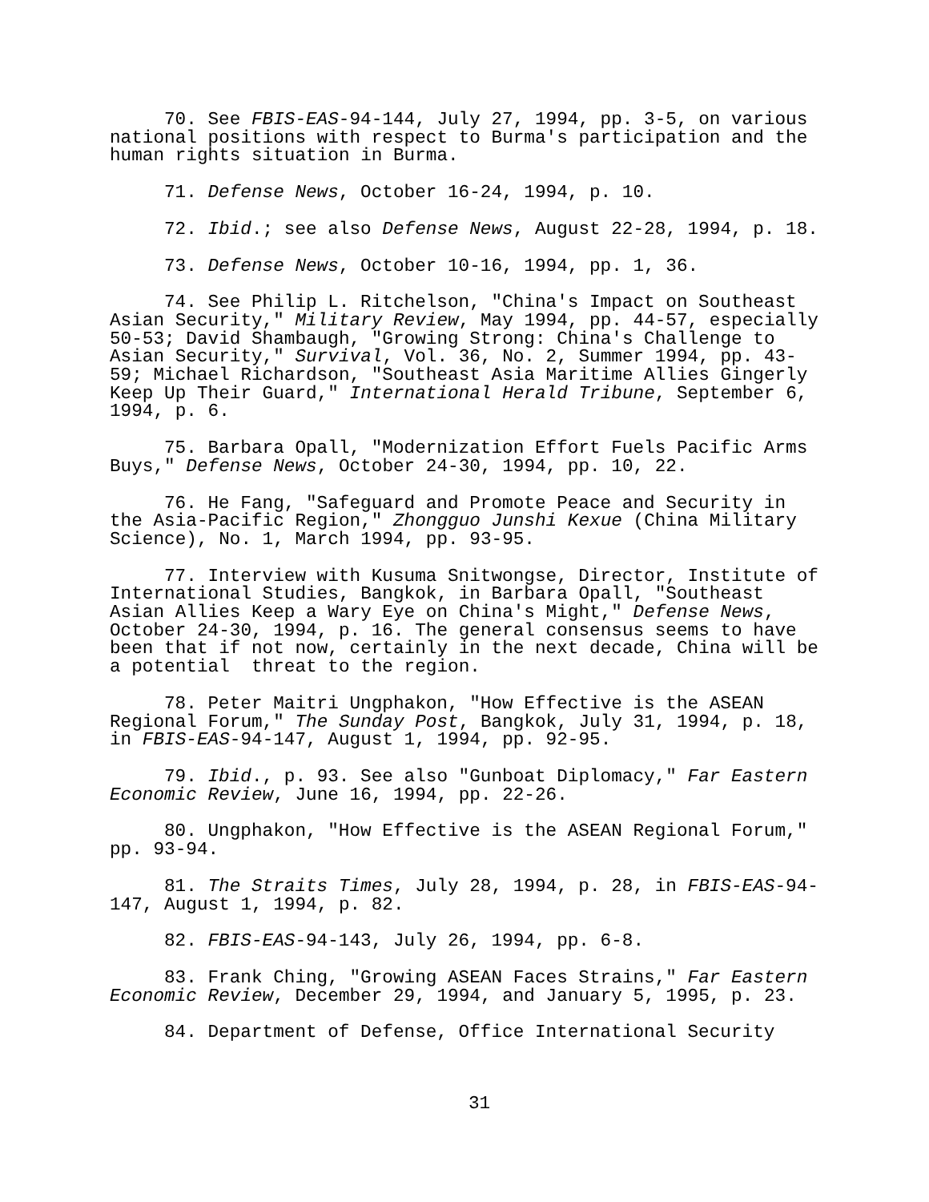70. See FBIS-EAS-94-144, July 27, 1994, pp. 3-5, on various national positions with respect to Burma's participation and the human rights situation in Burma.
71. Defense News, October 16-24, 1994, p. 10.
72. Ibid.; see also Defense News, August 22-28, 1994, p. 18.
73. Defense News, October 10-16, 1994, pp. 1, 36.
74. See Philip L. Ritchelson, "China's Impact on Southeast Asian Security," Military Review, May 1994, pp. 44-57, especially 50-53; David Shambaugh, "Growing Strong: China's Challenge to Asian Security," Survival, Vol. 36, No. 2, Summer 1994, pp. 43- 59; Michael Richardson, "Southeast Asia Maritime Allies Gingerly Keep Up Their Guard," International Herald Tribune, September 6, 1994, p. 6.
75. Barbara Opall, "Modernization Effort Fuels Pacific Arms Buys," Defense News, October 24-30, 1994, pp. 10, 22.
76. He Fang, "Safeguard and Promote Peace and Security in the Asia-Pacific Region," Zhongguo Junshi Kexue (China Military Science), No. 1, March 1994, pp. 93-95.
77. Interview with Kusuma Snitwongse, Director, Institute of International Studies, Bangkok, in Barbara Opall, "Southeast Asian Allies Keep a Wary Eye on China's Might," Defense News, October 24-30, 1994, p. 16. The general consensus seems to have been that if not now, certainly in the next decade, China will be a potential threat to the region.
78. Peter Maitri Ungphakon, "How Effective is the ASEAN Regional Forum," The Sunday Post, Bangkok, July 31, 1994, p. 18, in FBIS-EAS-94-147, August 1, 1994, pp. 92-95.
79. Ibid., p. 93. See also "Gunboat Diplomacy," Far Eastern Economic Review, June 16, 1994, pp. 22-26.
80. Ungphakon, "How Effective is the ASEAN Regional Forum," pp. 93-94.
81. The Straits Times, July 28, 1994, p. 28, in FBIS-EAS-94- 147, August 1, 1994, p. 82.
82. FBIS-EAS-94-143, July 26, 1994, pp. 6-8.
83. Frank Ching, "Growing ASEAN Faces Strains," Far Eastern Economic Review, December 29, 1994, and January 5, 1995, p. 23.
84. Department of Defense, Office International Security
31